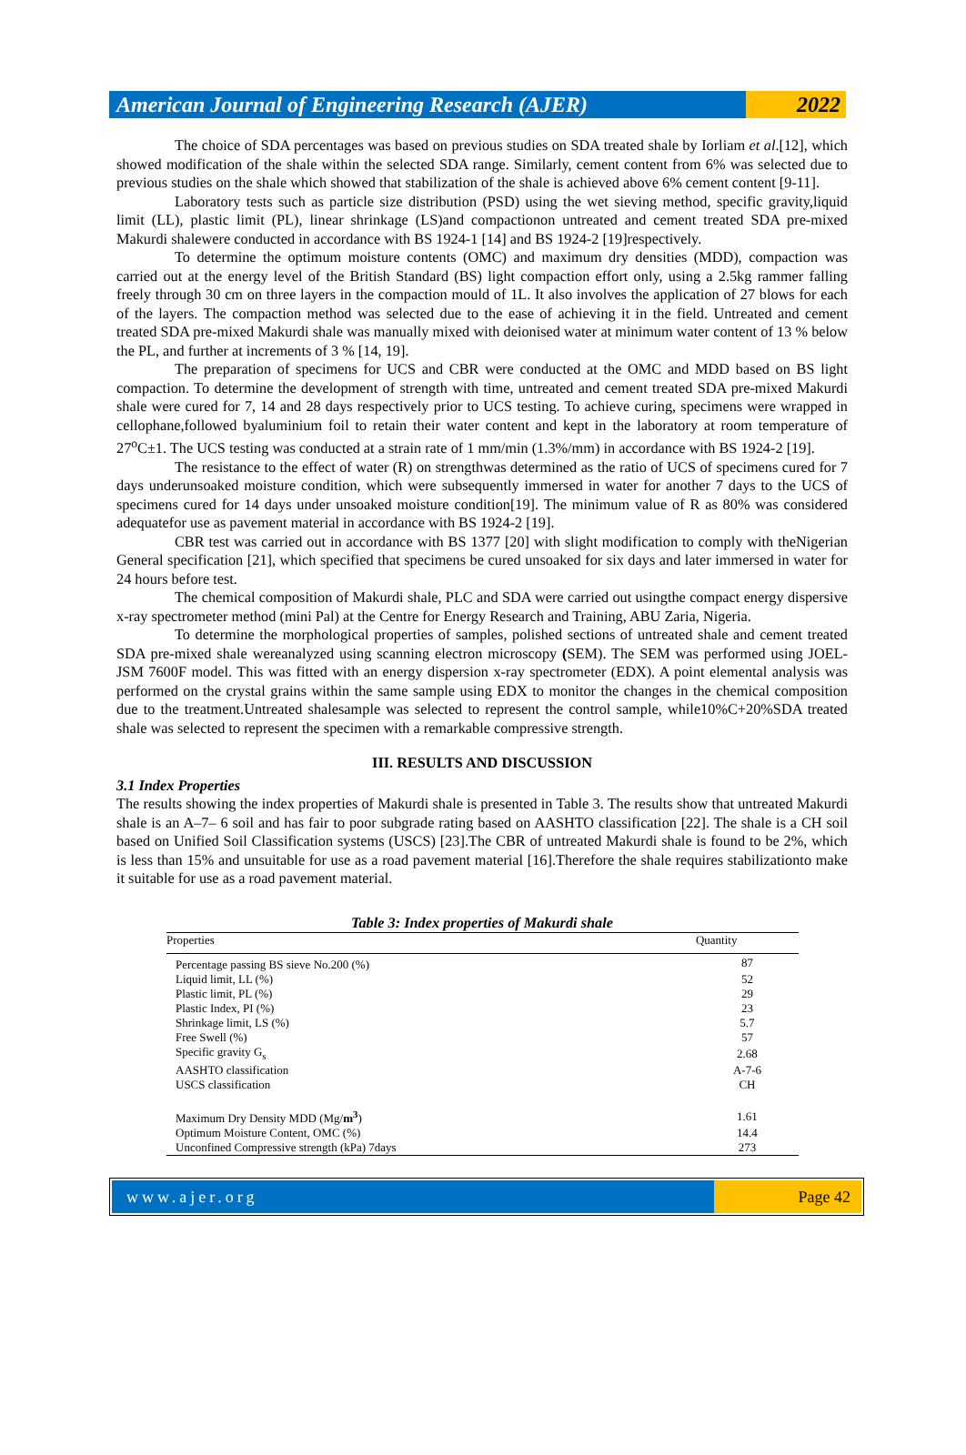American Journal of Engineering Research (AJER)
2022
The choice of SDA percentages was based on previous studies on SDA treated shale by Iorliam et al.[12], which showed modification of the shale within the selected SDA range. Similarly, cement content from 6% was selected due to previous studies on the shale which showed that stabilization of the shale is achieved above 6% cement content [9-11].
Laboratory tests such as particle size distribution (PSD) using the wet sieving method, specific gravity,liquid limit (LL), plastic limit (PL), linear shrinkage (LS)and compactionon untreated and cement treated SDA pre-mixed Makurdi shalewere conducted in accordance with BS 1924-1 [14] and BS 1924-2 [19]respectively.
To determine the optimum moisture contents (OMC) and maximum dry densities (MDD), compaction was carried out at the energy level of the British Standard (BS) light compaction effort only, using a 2.5kg rammer falling freely through 30 cm on three layers in the compaction mould of 1L. It also involves the application of 27 blows for each of the layers. The compaction method was selected due to the ease of achieving it in the field. Untreated and cement treated SDA pre-mixed Makurdi shale was manually mixed with deionised water at minimum water content of 13 % below the PL, and further at increments of 3 % [14, 19].
The preparation of specimens for UCS and CBR were conducted at the OMC and MDD based on BS light compaction. To determine the development of strength with time, untreated and cement treated SDA pre-mixed Makurdi shale were cured for 7, 14 and 28 days respectively prior to UCS testing. To achieve curing, specimens were wrapped in cellophane,followed byaluminium foil to retain their water content and kept in the laboratory at room temperature of 27<sup>o</sup>C±1. The UCS testing was conducted at a strain rate of 1 mm/min (1.3%/mm) in accordance with BS 1924-2 [19].
The resistance to the effect of water (R) on strengthwas determined as the ratio of UCS of specimens cured for 7 days underunsoaked moisture condition, which were subsequently immersed in water for another 7 days to the UCS of specimens cured for 14 days under unsoaked moisture condition[19]. The minimum value of R as 80% was considered adequatefor use as pavement material in accordance with BS 1924-2 [19].
CBR test was carried out in accordance with BS 1377 [20] with slight modification to comply with theNigerian General specification [21], which specified that specimens be cured unsoaked for six days and later immersed in water for 24 hours before test.
The chemical composition of Makurdi shale, PLC and SDA were carried out usingthe compact energy dispersive x-ray spectrometer method (mini Pal) at the Centre for Energy Research and Training, ABU Zaria, Nigeria.
To determine the morphological properties of samples, polished sections of untreated shale and cement treated SDA pre-mixed shale wereanalyzed using scanning electron microscopy (SEM). The SEM was performed using JOEL-JSM 7600F model. This was fitted with an energy dispersion x-ray spectrometer (EDX). A point elemental analysis was performed on the crystal grains within the same sample using EDX to monitor the changes in the chemical composition due to the treatment.Untreated shalesample was selected to represent the control sample, while10%C+20%SDA treated shale was selected to represent the specimen with a remarkable compressive strength.
III. RESULTS AND DISCUSSION
3.1 Index Properties
The results showing the index properties of Makurdi shale is presented in Table 3. The results show that untreated Makurdi shale is an A–7– 6 soil and has fair to poor subgrade rating based on AASHTO classification [22]. The shale is a CH soil based on Unified Soil Classification systems (USCS) [23].The CBR of untreated Makurdi shale is found to be 2%, which is less than 15% and unsuitable for use as a road pavement material [16].Therefore the shale requires stabilizationto make it suitable for use as a road pavement material.
Table 3: Index properties of Makurdi shale
| Properties | Quantity |
| --- | --- |
| Percentage passing BS sieve No.200 (%) | 87 |
| Liquid limit, LL (%) | 52 |
| Plastic limit, PL (%) | 29 |
| Plastic Index, PI (%) | 23 |
| Shrinkage limit, LS (%) | 5.7 |
| Free Swell (%) | 57 |
| Specific gravity G<sub>s</sub> | 2.68 |
| AASHTO classification | A-7-6 |
| USCS classification | CH |
| Maximum Dry Density MDD (Mg/ m<sup>3</sup> ) | 1.61 |
| Optimum Moisture Content, OMC (%) | 14.4 |
| Unconfined Compressive strength (kPa) 7days | 273 |
www.ajer.org Page 42